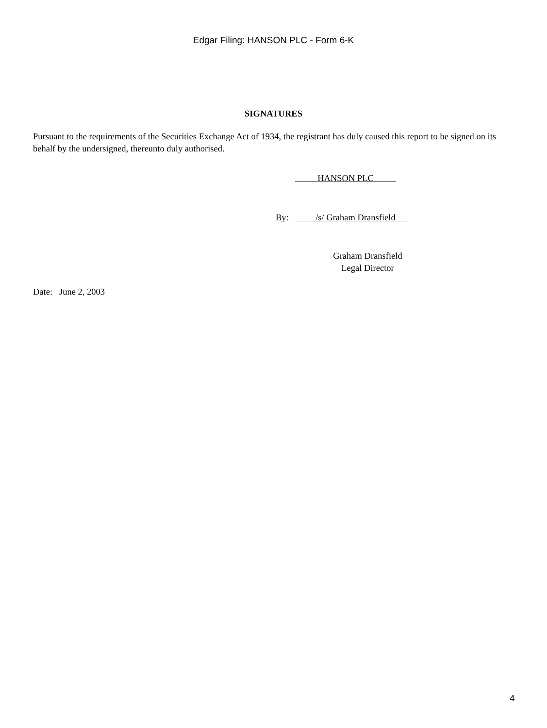Edgar Filing: HANSON PLC - Form 6-K
SIGNATURES
Pursuant to the requirements of the Securities Exchange Act of 1934, the registrant has duly caused this report to be signed on its behalf by the undersigned, thereunto duly authorised.
HANSON PLC
By: /s/ Graham Dransfield
Graham Dransfield
Legal Director
Date: June 2, 2003
4